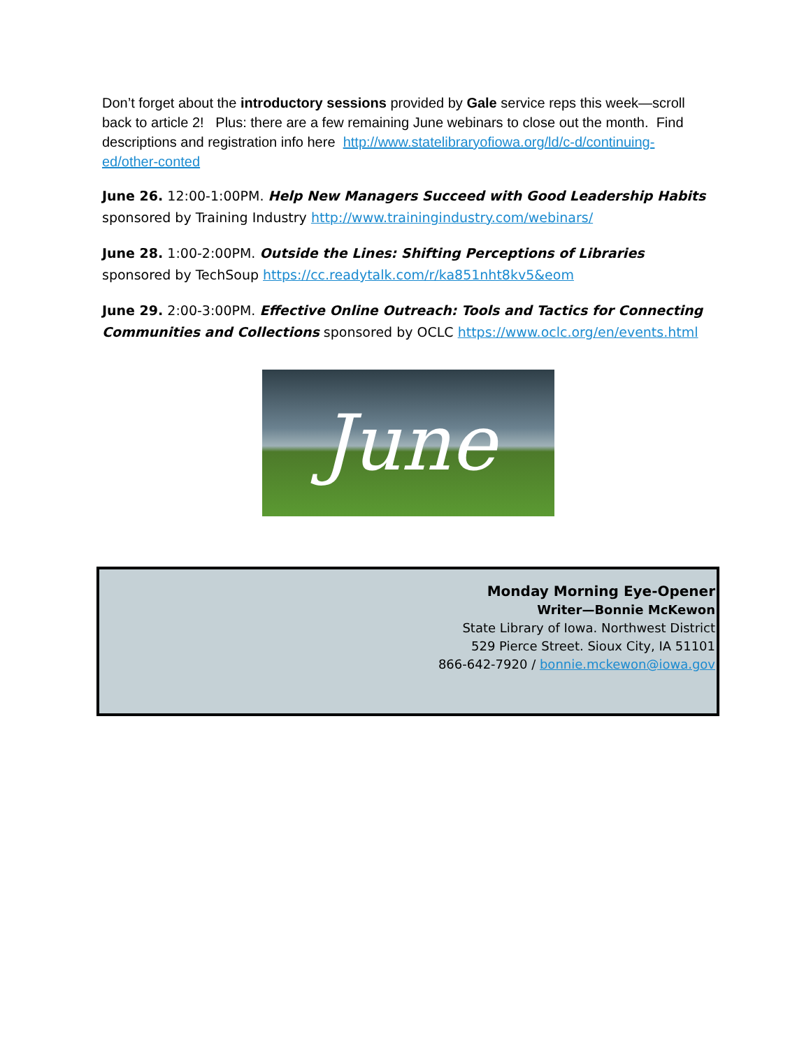Don’t forget about the introductory sessions provided by Gale service reps this week—scroll back to article 2! Plus: there are a few remaining June webinars to close out the month. Find descriptions and registration info here http://www.statelibraryofiowa.org/ld/c-d/continuing-ed/other-conted
June 26. 12:00-1:00PM. Help New Managers Succeed with Good Leadership Habits sponsored by Training Industry http://www.trainingindustry.com/webinars/
June 28. 1:00-2:00PM. Outside the Lines: Shifting Perceptions of Libraries sponsored by TechSoup https://cc.readytalk.com/r/ka851nht8kv5&eom
June 29. 2:00-3:00PM. Effective Online Outreach: Tools and Tactics for Connecting Communities and Collections sponsored by OCLC https://www.oclc.org/en/events.html
June
Monday Morning Eye-Opener
Writer—Bonnie McKewon
State Library of Iowa. Northwest District
529 Pierce Street. Sioux City, IA 51101
866-642-7920 / bonnie.mckewon@iowa.gov